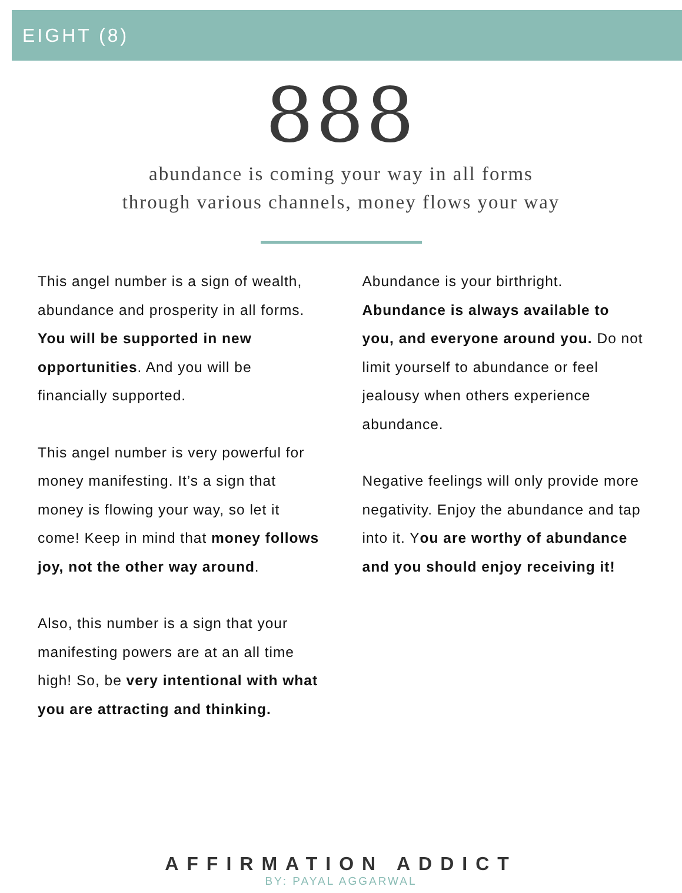EIGHT (8)
888
abundance is coming your way in all forms
through various channels, money flows your way
This angel number is a sign of wealth, abundance and prosperity in all forms. You will be supported in new opportunities. And you will be financially supported.
This angel number is very powerful for money manifesting. It’s a sign that money is flowing your way, so let it come! Keep in mind that money follows joy, not the other way around.
Also, this number is a sign that your manifesting powers are at an all time high! So, be very intentional with what you are attracting and thinking.
Abundance is your birthright. Abundance is always available to you, and everyone around you. Do not limit yourself to abundance or feel jealousy when others experience abundance.
Negative feelings will only provide more negativity. Enjoy the abundance and tap into it. You are worthy of abundance and you should enjoy receiving it!
AFFIRMATION ADDICT
BY: PAYAL AGGARWAL